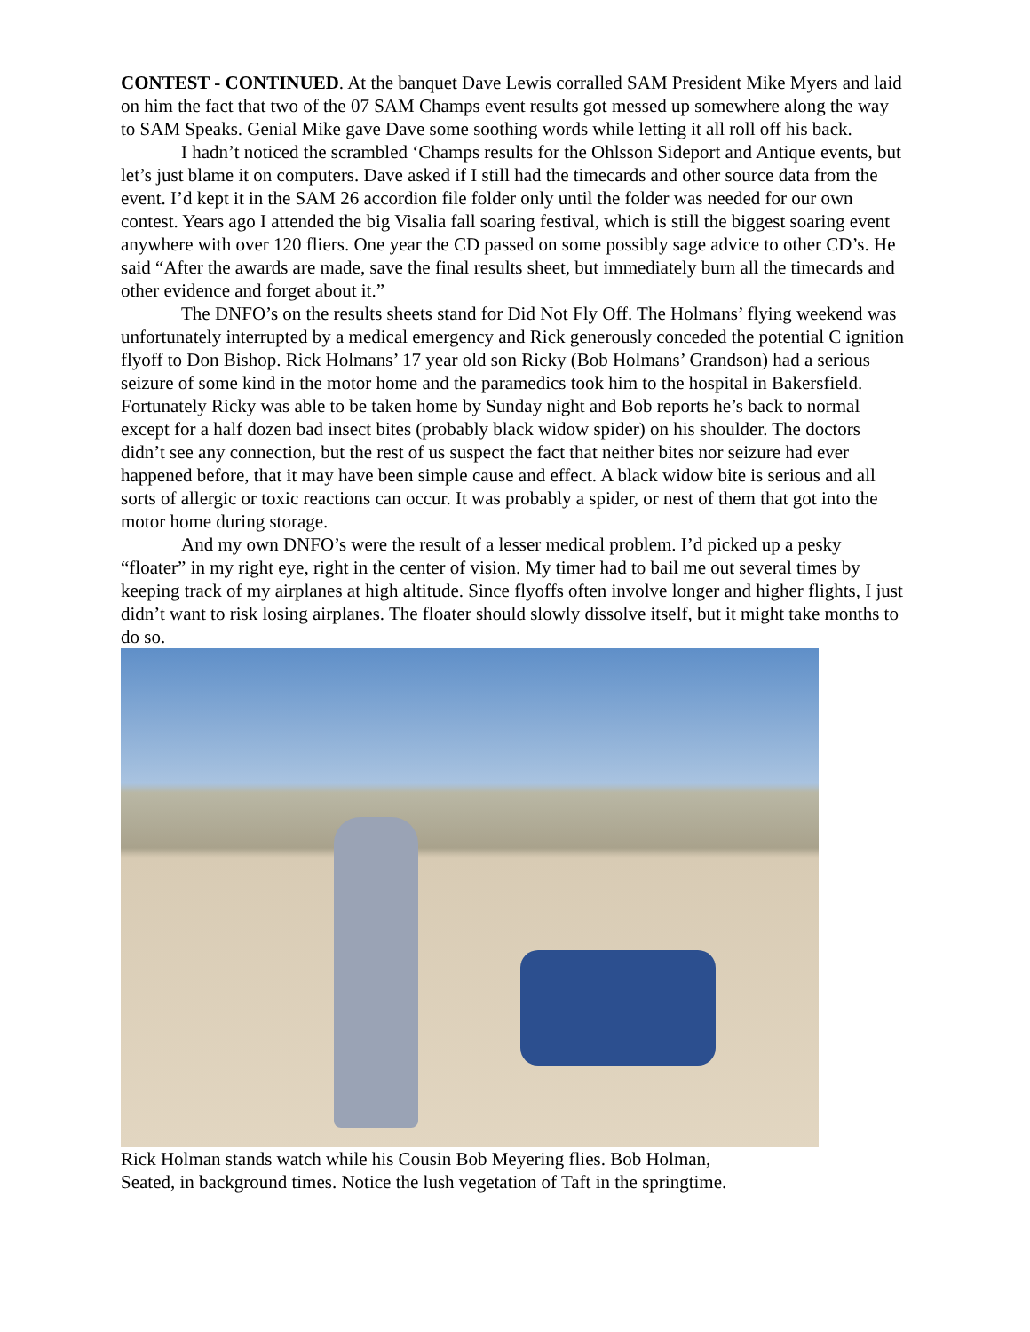CONTEST - CONTINUED. At the banquet Dave Lewis corralled SAM President Mike Myers and laid on him the fact that two of the 07 SAM Champs event results got messed up somewhere along the way to SAM Speaks. Genial Mike gave Dave some soothing words while letting it all roll off his back.
I hadn’t noticed the scrambled ‘Champs results for the Ohlsson Sideport and Antique events, but let’s just blame it on computers. Dave asked if I still had the timecards and other source data from the event. I’d kept it in the SAM 26 accordion file folder only until the folder was needed for our own contest. Years ago I attended the big Visalia fall soaring festival, which is still the biggest soaring event anywhere with over 120 fliers. One year the CD passed on some possibly sage advice to other CD’s. He said “After the awards are made, save the final results sheet, but immediately burn all the timecards and other evidence and forget about it.”
The DNFO’s on the results sheets stand for Did Not Fly Off. The Holmans’ flying weekend was unfortunately interrupted by a medical emergency and Rick generously conceded the potential C ignition flyoff to Don Bishop. Rick Holmans’ 17 year old son Ricky (Bob Holmans’ Grandson) had a serious seizure of some kind in the motor home and the paramedics took him to the hospital in Bakersfield. Fortunately Ricky was able to be taken home by Sunday night and Bob reports he’s back to normal except for a half dozen bad insect bites (probably black widow spider) on his shoulder. The doctors didn’t see any connection, but the rest of us suspect the fact that neither bites nor seizure had ever happened before, that it may have been simple cause and effect. A black widow bite is serious and all sorts of allergic or toxic reactions can occur. It was probably a spider, or nest of them that got into the motor home during storage.
And my own DNFO’s were the result of a lesser medical problem. I’d picked up a pesky “floater” in my right eye, right in the center of vision. My timer had to bail me out several times by keeping track of my airplanes at high altitude. Since flyoffs often involve longer and higher flights, I just didn’t want to risk losing airplanes. The floater should slowly dissolve itself, but it might take months to do so.
Rick Holman stands watch while his Cousin Bob Meyering flies. Bob Holman,
Seated, in background times. Notice the lush vegetation of Taft in the springtime.